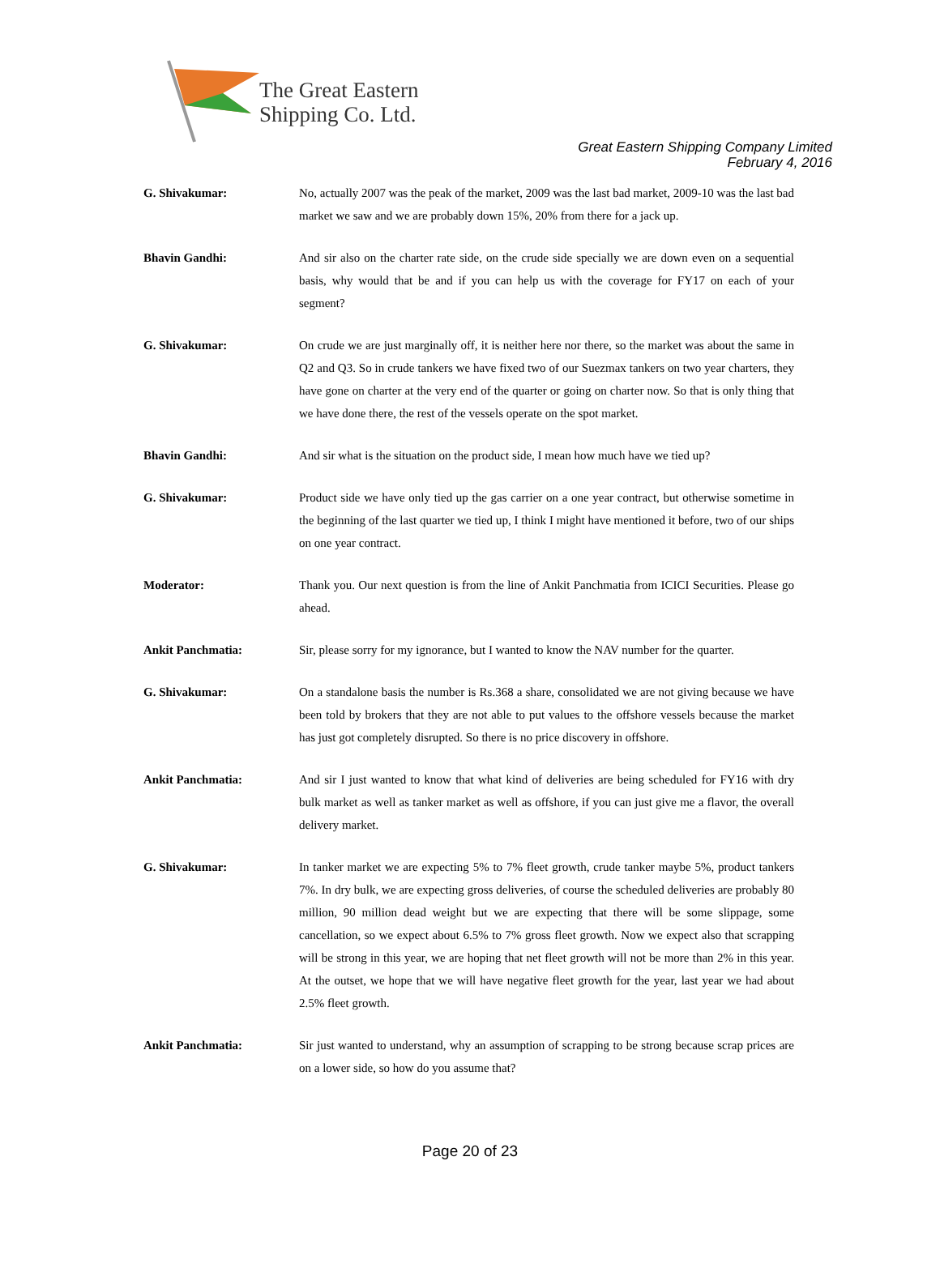The Great Eastern
Shipping Co. Ltd.
Great Eastern Shipping Company Limited
February 4, 2016
G. Shivakumar: No, actually 2007 was the peak of the market, 2009 was the last bad market, 2009-10 was the last bad market we saw and we are probably down 15%, 20% from there for a jack up.
Bhavin Gandhi: And sir also on the charter rate side, on the crude side specially we are down even on a sequential basis, why would that be and if you can help us with the coverage for FY17 on each of your segment?
G. Shivakumar: On crude we are just marginally off, it is neither here nor there, so the market was about the same in Q2 and Q3. So in crude tankers we have fixed two of our Suezmax tankers on two year charters, they have gone on charter at the very end of the quarter or going on charter now. So that is only thing that we have done there, the rest of the vessels operate on the spot market.
Bhavin Gandhi: And sir what is the situation on the product side, I mean how much have we tied up?
G. Shivakumar: Product side we have only tied up the gas carrier on a one year contract, but otherwise sometime in the beginning of the last quarter we tied up, I think I might have mentioned it before, two of our ships on one year contract.
Moderator: Thank you. Our next question is from the line of Ankit Panchmatia from ICICI Securities. Please go ahead.
Ankit Panchmatia: Sir, please sorry for my ignorance, but I wanted to know the NAV number for the quarter.
G. Shivakumar: On a standalone basis the number is Rs.368 a share, consolidated we are not giving because we have been told by brokers that they are not able to put values to the offshore vessels because the market has just got completely disrupted. So there is no price discovery in offshore.
Ankit Panchmatia: And sir I just wanted to know that what kind of deliveries are being scheduled for FY16 with dry bulk market as well as tanker market as well as offshore, if you can just give me a flavor, the overall delivery market.
G. Shivakumar: In tanker market we are expecting 5% to 7% fleet growth, crude tanker maybe 5%, product tankers 7%. In dry bulk, we are expecting gross deliveries, of course the scheduled deliveries are probably 80 million, 90 million dead weight but we are expecting that there will be some slippage, some cancellation, so we expect about 6.5% to 7% gross fleet growth. Now we expect also that scrapping will be strong in this year, we are hoping that net fleet growth will not be more than 2% in this year. At the outset, we hope that we will have negative fleet growth for the year, last year we had about 2.5% fleet growth.
Ankit Panchmatia: Sir just wanted to understand, why an assumption of scrapping to be strong because scrap prices are on a lower side, so how do you assume that?
Page 20 of 23